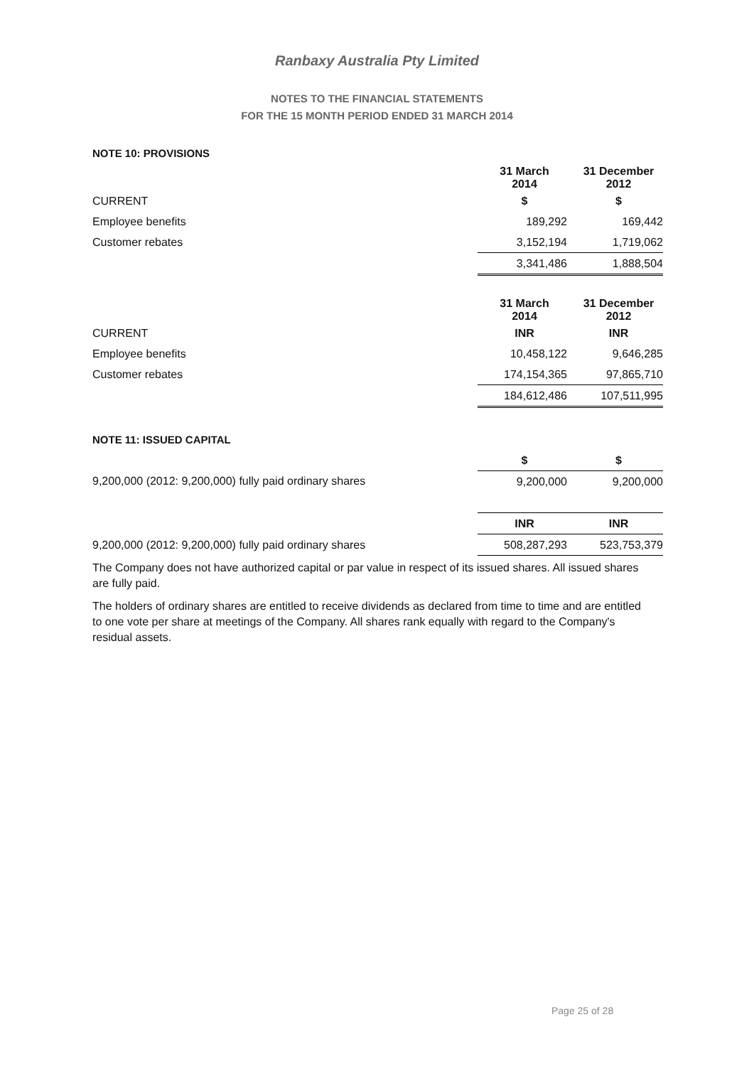Ranbaxy Australia Pty Limited
NOTES TO THE FINANCIAL STATEMENTS
FOR THE 15 MONTH PERIOD ENDED 31 MARCH 2014
NOTE 10: PROVISIONS
| | 31 March 2014 | | 31 December 2012 |
| --- | --- | --- | --- |
| CURRENT | $ | | $ |
| Employee benefits | 189,292 | | 169,442 |
| Customer rebates | 3,152,194 | | 1,719,062 |
| | 3,341,486 | | 1,888,504 |
| | 31 March 2014 | | 31 December 2012 |
| --- | --- | --- | --- |
| CURRENT | INR | | INR |
| Employee benefits | 10,458,122 | | 9,646,285 |
| Customer rebates | 174,154,365 | | 97,865,710 |
| | 184,612,486 | | 107,511,995 |
NOTE 11: ISSUED CAPITAL
| | $ | | $ |
| --- | --- | --- | --- |
| 9,200,000 (2012: 9,200,000) fully paid ordinary shares | 9,200,000 | | 9,200,000 |
| | INR | | INR |
| 9,200,000 (2012: 9,200,000) fully paid ordinary shares | 508,287,293 | | 523,753,379 |
The Company does not have authorized capital or par value in respect of its issued shares. All issued shares are fully paid.
The holders of ordinary shares are entitled to receive dividends as declared from time to time and are entitled to one vote per share at meetings of the Company. All shares rank equally with regard to the Company's residual assets.
Page 25 of 28